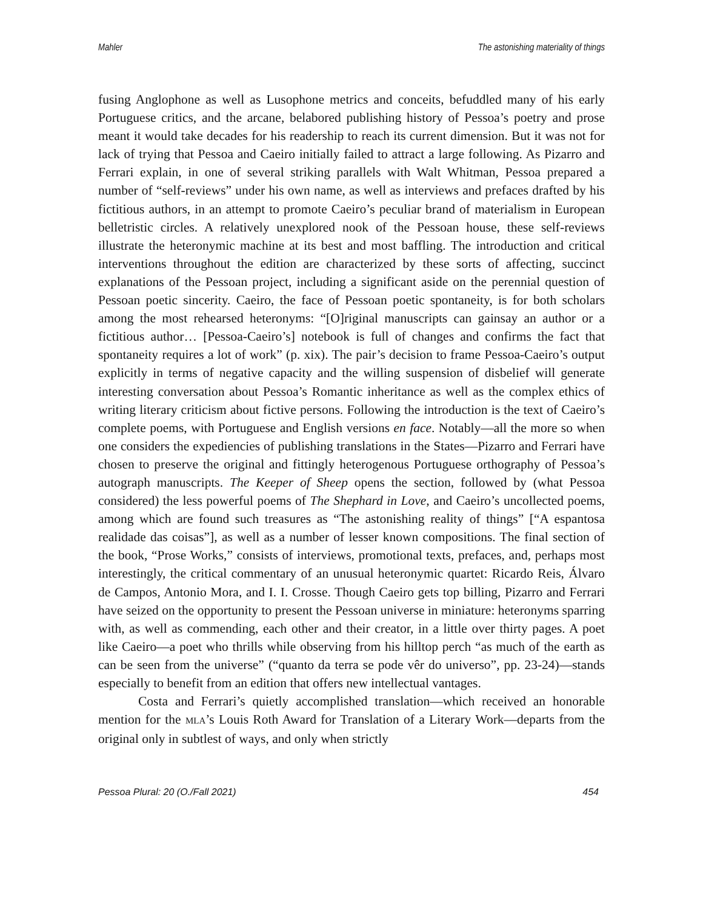Mahler The astonishing materiality of things
fusing Anglophone as well as Lusophone metrics and conceits, befuddled many of his early Portuguese critics, and the arcane, belabored publishing history of Pessoa’s poetry and prose meant it would take decades for his readership to reach its current dimension. But it was not for lack of trying that Pessoa and Caeiro initially failed to attract a large following. As Pizarro and Ferrari explain, in one of several striking parallels with Walt Whitman, Pessoa prepared a number of “self-reviews” under his own name, as well as interviews and prefaces drafted by his fictitious authors, in an attempt to promote Caeiro’s peculiar brand of materialism in European belletristic circles. A relatively unexplored nook of the Pessoan house, these self-reviews illustrate the heteronymic machine at its best and most baffling. The introduction and critical interventions throughout the edition are characterized by these sorts of affecting, succinct explanations of the Pessoan project, including a significant aside on the perennial question of Pessoan poetic sincerity. Caeiro, the face of Pessoan poetic spontaneity, is for both scholars among the most rehearsed heteronyms: “[O]riginal manuscripts can gainsay an author or a fictitious author… [Pessoa-Caeiro’s] notebook is full of changes and confirms the fact that spontaneity requires a lot of work” (p. xix). The pair’s decision to frame Pessoa-Caeiro’s output explicitly in terms of negative capacity and the willing suspension of disbelief will generate interesting conversation about Pessoa’s Romantic inheritance as well as the complex ethics of writing literary criticism about fictive persons. Following the introduction is the text of Caeiro’s complete poems, with Portuguese and English versions en face. Notably—all the more so when one considers the expediencies of publishing translations in the States—Pizarro and Ferrari have chosen to preserve the original and fittingly heterogenous Portuguese orthography of Pessoa’s autograph manuscripts. The Keeper of Sheep opens the section, followed by (what Pessoa considered) the less powerful poems of The Shephard in Love, and Caeiro’s uncollected poems, among which are found such treasures as “The astonishing reality of things” [“A espantosa realidade das coisas”], as well as a number of lesser known compositions. The final section of the book, “Prose Works,” consists of interviews, promotional texts, prefaces, and, perhaps most interestingly, the critical commentary of an unusual heteronymic quartet: Ricardo Reis, Álvaro de Campos, Antonio Mora, and I. I. Crosse. Though Caeiro gets top billing, Pizarro and Ferrari have seized on the opportunity to present the Pessoan universe in miniature: heteronyms sparring with, as well as commending, each other and their creator, in a little over thirty pages. A poet like Caeiro—a poet who thrills while observing from his hilltop perch “as much of the earth as can be seen from the universe” (“quanto da terra se pode vêr do universo”, pp. 23-24)—stands especially to benefit from an edition that offers new intellectual vantages.
Costa and Ferrari’s quietly accomplished translation—which received an honorable mention for the MLA’s Louis Roth Award for Translation of a Literary Work—departs from the original only in subtlest of ways, and only when strictly
Pessoa Plural: 20 (O./Fall 2021) 454